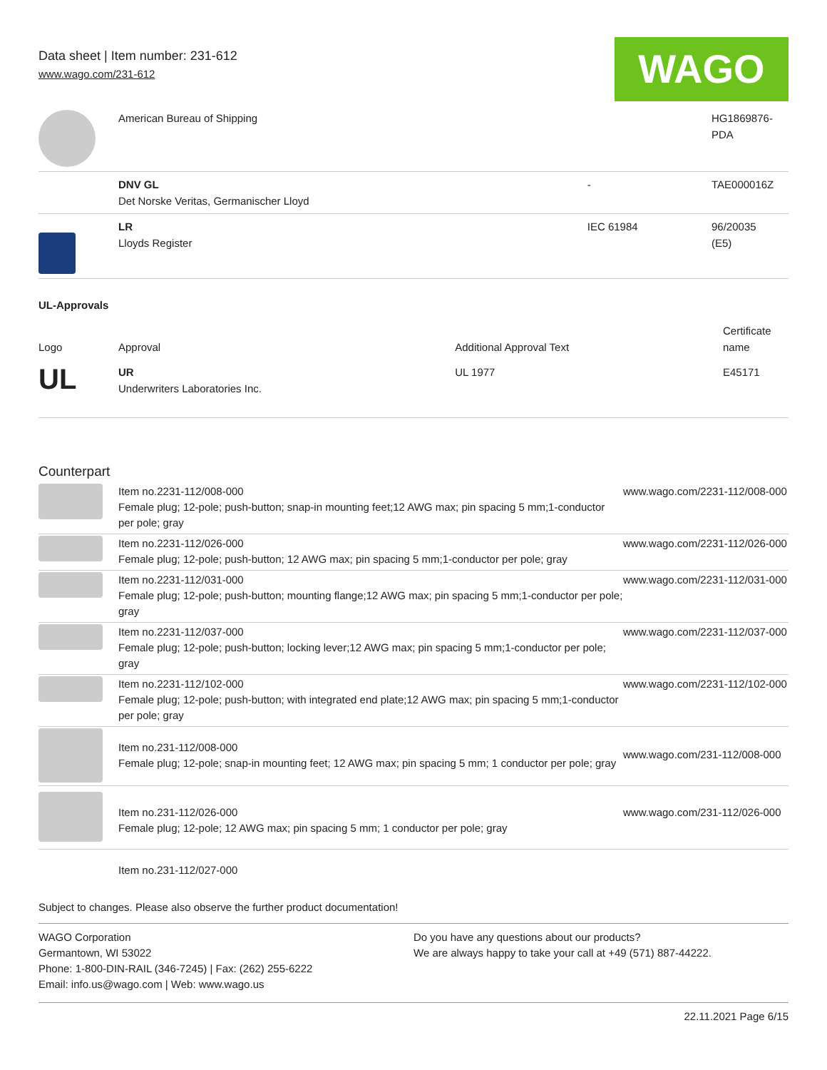Data sheet | Item number: 231-612
www.wago.com/231-612
WAGO
| | American Bureau of Shipping | | HG1869876- PDA |
| | DNV GL Det Norske Veritas, Germanischer Lloyd | - | TAE000016Z |
| | LR Lloyds Register | IEC 61984 | 96/20035 (E5) |
UL-Approvals
| Logo | Approval | Additional Approval Text | Certificate name |
| --- | --- | --- | --- |
| UL | UR Underwriters Laboratories Inc. | UL 1977 | E45171 |
Counterpart
| | Item no.2231-112/008-000 Female plug; 12-pole; push-button; snap-in mounting feet;12 AWG max; pin spacing 5 mm;1-conductor per pole; gray | www.wago.com/2231-112/008-000 |
| | Item no.2231-112/026-000 Female plug; 12-pole; push-button; 12 AWG max; pin spacing 5 mm;1-conductor per pole; gray | www.wago.com/2231-112/026-000 |
| | Item no.2231-112/031-000 Female plug; 12-pole; push-button; mounting flange;12 AWG max; pin spacing 5 mm;1-conductor per pole; gray | www.wago.com/2231-112/031-000 |
| | Item no.2231-112/037-000 Female plug; 12-pole; push-button; locking lever;12 AWG max; pin spacing 5 mm;1-conductor per pole; gray | www.wago.com/2231-112/037-000 |
| | Item no.2231-112/102-000 Female plug; 12-pole; push-button; with integrated end plate;12 AWG max; pin spacing 5 mm;1-conductor per pole; gray | www.wago.com/2231-112/102-000 |
| | Item no.231-112/008-000 Female plug; 12-pole; snap-in mounting feet; 12 AWG max; pin spacing 5 mm; 1 conductor per pole; gray | www.wago.com/231-112/008-000 |
| | Item no.231-112/026-000 Female plug; 12-pole; 12 AWG max; pin spacing 5 mm; 1 conductor per pole; gray | www.wago.com/231-112/026-000 |
| | Item no.231-112/027-000 | |
Subject to changes. Please also observe the further product documentation!
WAGO Corporation
Germantown, WI 53022
Phone: 1-800-DIN-RAIL (346-7245) | Fax: (262) 255-6222
Email: info.us@wago.com | Web: www.wago.us
Do you have any questions about our products?
We are always happy to take your call at +49 (571) 887-44222.
22.11.2021 Page 6/15